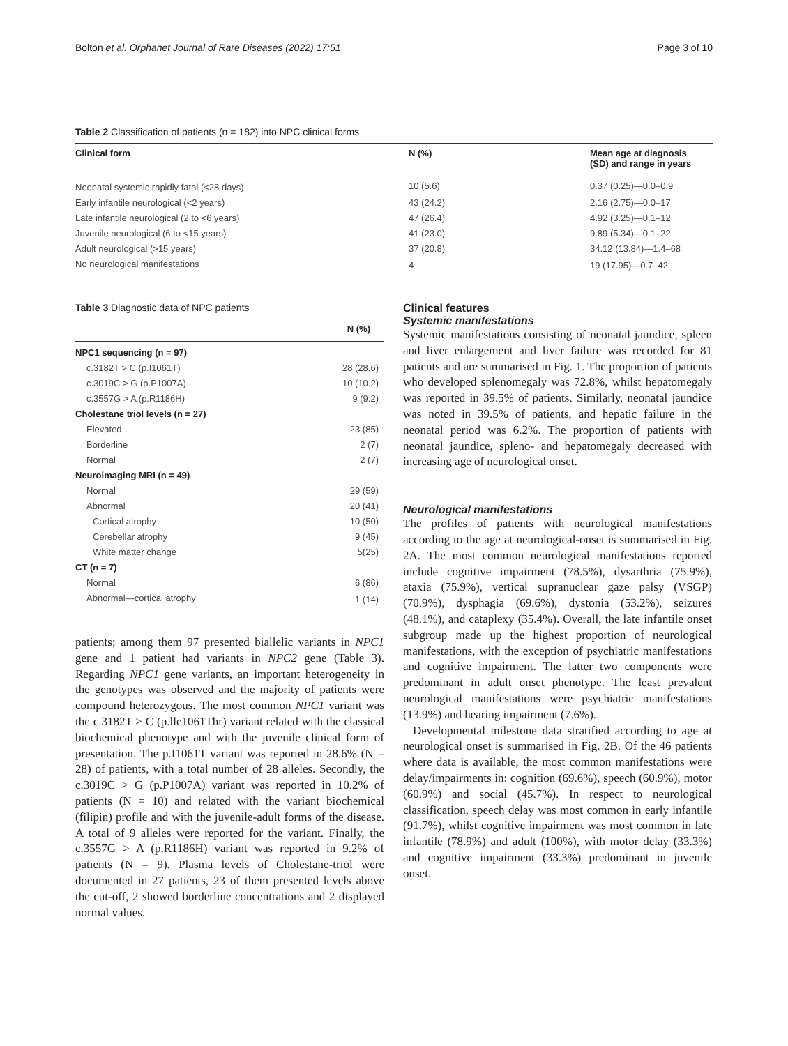Bolton et al. Orphanet Journal of Rare Diseases (2022) 17:51 Page 3 of 10
Table 2 Classification of patients (n = 182) into NPC clinical forms
| Clinical form | N (%) | Mean age at diagnosis (SD) and range in years |
| --- | --- | --- |
| Neonatal systemic rapidly fatal (<28 days) | 10 (5.6) | 0.37 (0.25)—0.0–0.9 |
| Early infantile neurological (<2 years) | 43 (24.2) | 2.16 (2.75)—0.0–17 |
| Late infantile neurological (2 to <6 years) | 47 (26.4) | 4.92 (3.25)—0.1–12 |
| Juvenile neurological (6 to <15 years) | 41 (23.0) | 9.89 (5.34)—0.1–22 |
| Adult neurological (>15 years) | 37 (20.8) | 34.12 (13.84)—1.4–68 |
| No neurological manifestations | 4 | 19 (17.95)—0.7–42 |
Table 3 Diagnostic data of NPC patients
| | N (%) |
| --- | --- |
| NPC1 sequencing (n = 97) | |
| c.3182T > C (p.I1061T) | 28 (28.6) |
| c.3019C > G (p.P1007A) | 10 (10.2) |
| c.3557G > A (p.R1186H) | 9 (9.2) |
| Cholestane triol levels (n = 27) | |
| Elevated | 23 (85) |
| Borderline | 2 (7) |
| Normal | 2 (7) |
| Neuroimaging MRI (n = 49) | |
| Normal | 29 (59) |
| Abnormal | 20 (41) |
| Cortical atrophy | 10 (50) |
| Cerebellar atrophy | 9 (45) |
| White matter change | 5(25) |
| CT (n = 7) | |
| Normal | 6 (86) |
| Abnormal—cortical atrophy | 1 (14) |
patients; among them 97 presented biallelic variants in NPC1 gene and 1 patient had variants in NPC2 gene (Table 3). Regarding NPC1 gene variants, an important heterogeneity in the genotypes was observed and the majority of patients were compound heterozygous. The most common NPC1 variant was the c.3182T > C (p.lle1061Thr) variant related with the classical biochemical phenotype and with the juvenile clinical form of presentation. The p.I1061T variant was reported in 28.6% (N = 28) of patients, with a total number of 28 alleles. Secondly, the c.3019C > G (p.P1007A) variant was reported in 10.2% of patients (N = 10) and related with the variant biochemical (filipin) profile and with the juvenile-adult forms of the disease. A total of 9 alleles were reported for the variant. Finally, the c.3557G > A (p.R1186H) variant was reported in 9.2% of patients (N = 9). Plasma levels of Cholestane-triol were documented in 27 patients, 23 of them presented levels above the cut-off, 2 showed borderline concentrations and 2 displayed normal values.
Clinical features
Systemic manifestations
Systemic manifestations consisting of neonatal jaundice, spleen and liver enlargement and liver failure was recorded for 81 patients and are summarised in Fig. 1. The proportion of patients who developed splenomegaly was 72.8%, whilst hepatomegaly was reported in 39.5% of patients. Similarly, neonatal jaundice was noted in 39.5% of patients, and hepatic failure in the neonatal period was 6.2%. The proportion of patients with neonatal jaundice, spleno- and hepatomegaly decreased with increasing age of neurological onset.
Neurological manifestations
The profiles of patients with neurological manifestations according to the age at neurological-onset is summarised in Fig. 2A. The most common neurological manifestations reported include cognitive impairment (78.5%), dysarthria (75.9%), ataxia (75.9%), vertical supranuclear gaze palsy (VSGP) (70.9%), dysphagia (69.6%), dystonia (53.2%), seizures (48.1%), and cataplexy (35.4%). Overall, the late infantile onset subgroup made up the highest proportion of neurological manifestations, with the exception of psychiatric manifestations and cognitive impairment. The latter two components were predominant in adult onset phenotype. The least prevalent neurological manifestations were psychiatric manifestations (13.9%) and hearing impairment (7.6%).
Developmental milestone data stratified according to age at neurological onset is summarised in Fig. 2B. Of the 46 patients where data is available, the most common manifestations were delay/impairments in: cognition (69.6%), speech (60.9%), motor (60.9%) and social (45.7%). In respect to neurological classification, speech delay was most common in early infantile (91.7%), whilst cognitive impairment was most common in late infantile (78.9%) and adult (100%), with motor delay (33.3%) and cognitive impairment (33.3%) predominant in juvenile onset.